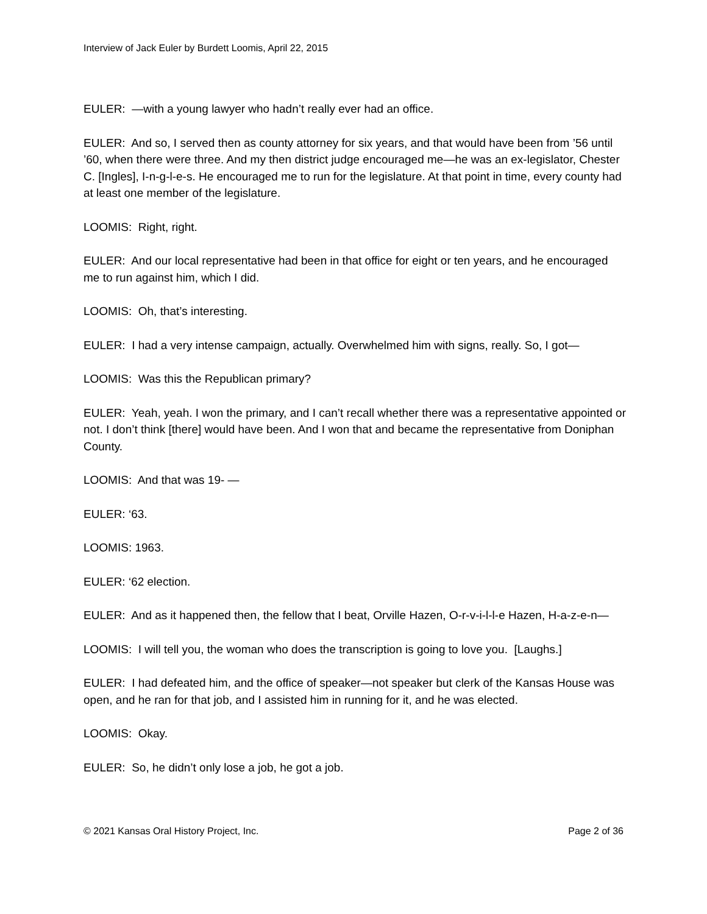Interview of Jack Euler by Burdett Loomis, April 22, 2015
EULER: —with a young lawyer who hadn’t really ever had an office.
EULER: And so, I served then as county attorney for six years, and that would have been from ’56 until ’60, when there were three. And my then district judge encouraged me—he was an ex-legislator, Chester C. [Ingles], I-n-g-l-e-s. He encouraged me to run for the legislature. At that point in time, every county had at least one member of the legislature.
LOOMIS: Right, right.
EULER: And our local representative had been in that office for eight or ten years, and he encouraged me to run against him, which I did.
LOOMIS: Oh, that’s interesting.
EULER: I had a very intense campaign, actually. Overwhelmed him with signs, really. So, I got—
LOOMIS: Was this the Republican primary?
EULER: Yeah, yeah. I won the primary, and I can’t recall whether there was a representative appointed or not. I don’t think [there] would have been. And I won that and became the representative from Doniphan County.
LOOMIS: And that was 19- —
EULER: ‘63.
LOOMIS: 1963.
EULER: ‘62 election.
EULER: And as it happened then, the fellow that I beat, Orville Hazen, O-r-v-i-l-l-e Hazen, H-a-z-e-n—
LOOMIS: I will tell you, the woman who does the transcription is going to love you. [Laughs.]
EULER: I had defeated him, and the office of speaker—not speaker but clerk of the Kansas House was open, and he ran for that job, and I assisted him in running for it, and he was elected.
LOOMIS: Okay.
EULER: So, he didn’t only lose a job, he got a job.
© 2021 Kansas Oral History Project, Inc. Page 2 of 36